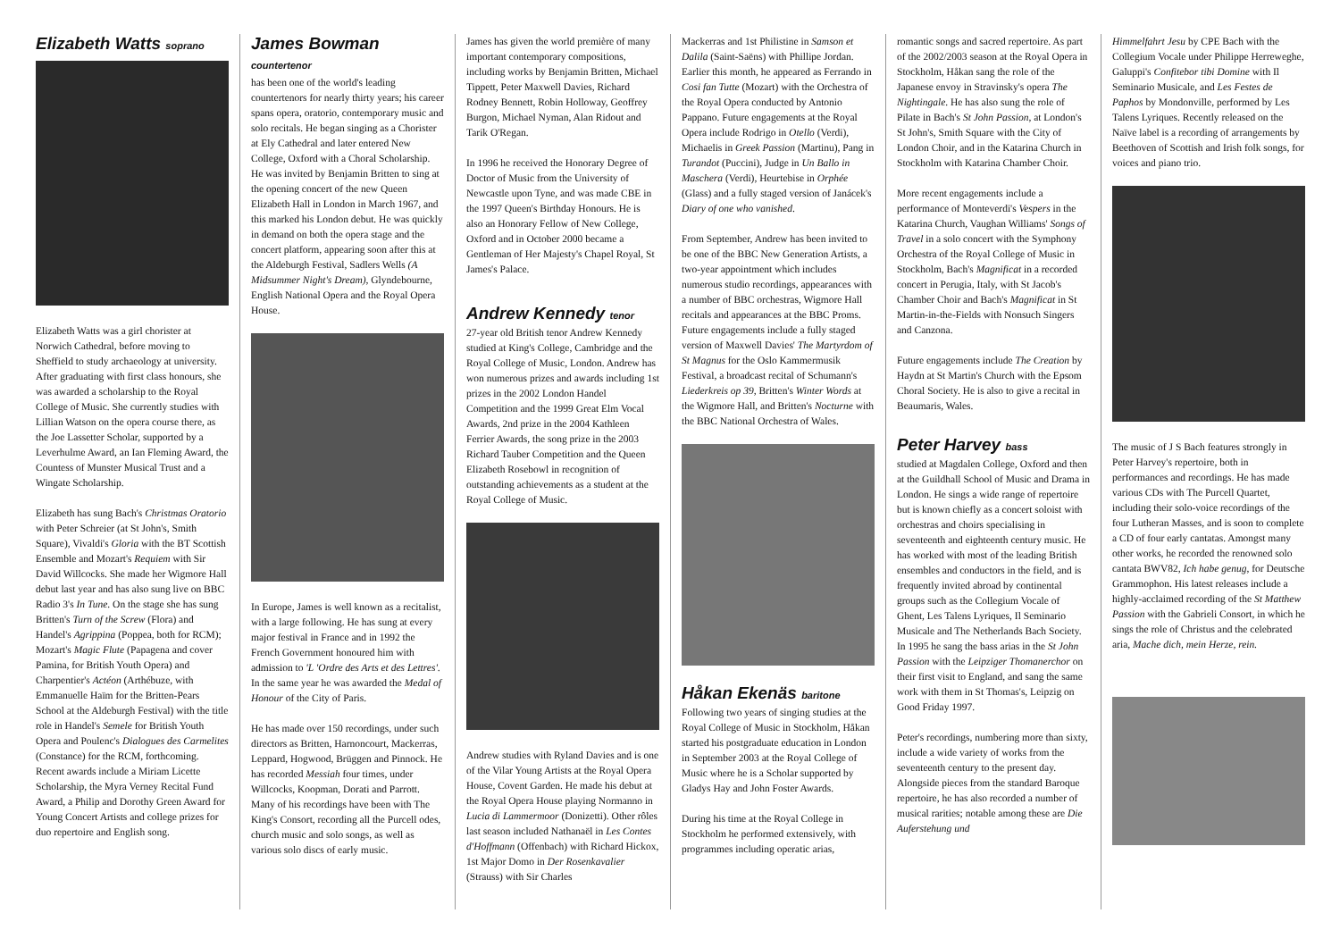Elizabeth Watts soprano
Elizabeth Watts was a girl chorister at Norwich Cathedral, before moving to Sheffield to study archaeology at university. After graduating with first class honours, she was awarded a scholarship to the Royal College of Music. She currently studies with Lillian Watson on the opera course there, as the Joe Lassetter Scholar, supported by a Leverhulme Award, an Ian Fleming Award, the Countess of Munster Musical Trust and a Wingate Scholarship.
Elizabeth has sung Bach's Christmas Oratorio with Peter Schreier (at St John's, Smith Square), Vivaldi's Gloria with the BT Scottish Ensemble and Mozart's Requiem with Sir David Willcocks. She made her Wigmore Hall debut last year and has also sung live on BBC Radio 3's In Tune. On the stage she has sung Britten's Turn of the Screw (Flora) and Handel's Agrippina (Poppea, both for RCM); Mozart's Magic Flute (Papagena and cover Pamina, for British Youth Opera) and Charpentier's Actéon (Arthébuze, with Emmanuelle Haïm for the Britten-Pears School at the Aldeburgh Festival) with the title role in Handel's Semele for British Youth Opera and Poulenc's Dialogues des Carmelites (Constance) for the RCM, forthcoming. Recent awards include a Miriam Licette Scholarship, the Myra Verney Recital Fund Award, a Philip and Dorothy Green Award for Young Concert Artists and college prizes for duo repertoire and English song.
James Bowman countertenor
has been one of the world's leading countertenors for nearly thirty years; his career spans opera, oratorio, contemporary music and solo recitals. He began singing as a Chorister at Ely Cathedral and later entered New College, Oxford with a Choral Scholarship. He was invited by Benjamin Britten to sing at the opening concert of the new Queen Elizabeth Hall in London in March 1967, and this marked his London debut. He was quickly in demand on both the opera stage and the concert platform, appearing soon after this at the Aldeburgh Festival, Sadlers Wells (A Midsummer Night's Dream), Glyndebourne, English National Opera and the Royal Opera House.
In Europe, James is well known as a recitalist, with a large following. He has sung at every major festival in France and in 1992 the French Government honoured him with admission to 'L 'Ordre des Arts et des Lettres'. In the same year he was awarded the Medal of Honour of the City of Paris.
He has made over 150 recordings, under such directors as Britten, Harnoncourt, Mackerras, Leppard, Hogwood, Brüggen and Pinnock. He has recorded Messiah four times, under Willcocks, Koopman, Dorati and Parrott. Many of his recordings have been with The King's Consort, recording all the Purcell odes, church music and solo songs, as well as various solo discs of early music.
James has given the world première of many important contemporary compositions, including works by Benjamin Britten, Michael Tippett, Peter Maxwell Davies, Richard Rodney Bennett, Robin Holloway, Geoffrey Burgon, Michael Nyman, Alan Ridout and Tarik O'Regan.
In 1996 he received the Honorary Degree of Doctor of Music from the University of Newcastle upon Tyne, and was made CBE in the 1997 Queen's Birthday Honours. He is also an Honorary Fellow of New College, Oxford and in October 2000 became a Gentleman of Her Majesty's Chapel Royal, St James's Palace.
Andrew Kennedy tenor
27-year old British tenor Andrew Kennedy studied at King's College, Cambridge and the Royal College of Music, London. Andrew has won numerous prizes and awards including 1st prizes in the 2002 London Handel Competition and the 1999 Great Elm Vocal Awards, 2nd prize in the 2004 Kathleen Ferrier Awards, the song prize in the 2003 Richard Tauber Competition and the Queen Elizabeth Rosebowl in recognition of outstanding achievements as a student at the Royal College of Music.
Andrew studies with Ryland Davies and is one of the Vilar Young Artists at the Royal Opera House, Covent Garden. He made his debut at the Royal Opera House playing Normanno in Lucia di Lammermoor (Donizetti). Other rôles last season included Nathanaël in Les Contes d'Hoffmann (Offenbach) with Richard Hickox, 1st Major Domo in Der Rosenkavalier (Strauss) with Sir Charles
Mackerras and 1st Philistine in Samson et Dalila (Saint-Saëns) with Phillipe Jordan. Earlier this month, he appeared as Ferrando in Cosi fan Tutte (Mozart) with the Orchestra of the Royal Opera conducted by Antonio Pappano. Future engagements at the Royal Opera include Rodrigo in Otello (Verdi), Michaelis in Greek Passion (Martinu), Pang in Turandot (Puccini), Judge in Un Ballo in Maschera (Verdi), Heurtebise in Orphée (Glass) and a fully staged version of Janácek's Diary of one who vanished.
From September, Andrew has been invited to be one of the BBC New Generation Artists, a two-year appointment which includes numerous studio recordings, appearances with a number of BBC orchestras, Wigmore Hall recitals and appearances at the BBC Proms. Future engagements include a fully staged version of Maxwell Davies' The Martyrdom of St Magnus for the Oslo Kammermusik Festival, a broadcast recital of Schumann's Liederkreis op 39, Britten's Winter Words at the Wigmore Hall, and Britten's Nocturne with the BBC National Orchestra of Wales.
Håkan Ekenäs baritone
Following two years of singing studies at the Royal College of Music in Stockholm, Håkan started his postgraduate education in London in September 2003 at the Royal College of Music where he is a Scholar supported by Gladys Hay and John Foster Awards.
During his time at the Royal College in Stockholm he performed extensively, with programmes including operatic arias,
romantic songs and sacred repertoire. As part of the 2002/2003 season at the Royal Opera in Stockholm, Håkan sang the role of the Japanese envoy in Stravinsky's opera The Nightingale. He has also sung the role of Pilate in Bach's St John Passion, at London's St John's, Smith Square with the City of London Choir, and in the Katarina Church in Stockholm with Katarina Chamber Choir.
More recent engagements include a performance of Monteverdi's Vespers in the Katarina Church, Vaughan Williams' Songs of Travel in a solo concert with the Symphony Orchestra of the Royal College of Music in Stockholm, Bach's Magnificat in a recorded concert in Perugia, Italy, with St Jacob's Chamber Choir and Bach's Magnificat in St Martin-in-the-Fields with Nonsuch Singers and Canzona.
Future engagements include The Creation by Haydn at St Martin's Church with the Epsom Choral Society. He is also to give a recital in Beaumaris, Wales.
Peter Harvey bass
studied at Magdalen College, Oxford and then at the Guildhall School of Music and Drama in London. He sings a wide range of repertoire but is known chiefly as a concert soloist with orchestras and choirs specialising in seventeenth and eighteenth century music. He has worked with most of the leading British ensembles and conductors in the field, and is frequently invited abroad by continental groups such as the Collegium Vocale of Ghent, Les Talens Lyriques, Il Seminario Musicale and The Netherlands Bach Society. In 1995 he sang the bass arias in the St John Passion with the Leipziger Thomanerchor on their first visit to England, and sang the same work with them in St Thomas's, Leipzig on Good Friday 1997.
Peter's recordings, numbering more than sixty, include a wide variety of works from the seventeenth century to the present day. Alongside pieces from the standard Baroque repertoire, he has also recorded a number of musical rarities; notable among these are Die Auferstehung und
Himmelfahrt Jesu by CPE Bach with the Collegium Vocale under Philippe Herreweghe, Galuppi's Confitebor tibi Domine with Il Seminario Musicale, and Les Festes de Paphos by Mondonville, performed by Les Talens Lyriques. Recently released on the Naïve label is a recording of arrangements by Beethoven of Scottish and Irish folk songs, for voices and piano trio.
The music of J S Bach features strongly in Peter Harvey's repertoire, both in performances and recordings. He has made various CDs with The Purcell Quartet, including their solo-voice recordings of the four Lutheran Masses, and is soon to complete a CD of four early cantatas. Amongst many other works, he recorded the renowned solo cantata BWV82, Ich habe genug, for Deutsche Grammophon. His latest releases include a highly-acclaimed recording of the St Matthew Passion with the Gabrieli Consort, in which he sings the role of Christus and the celebrated aria, Mache dich, mein Herze, rein.